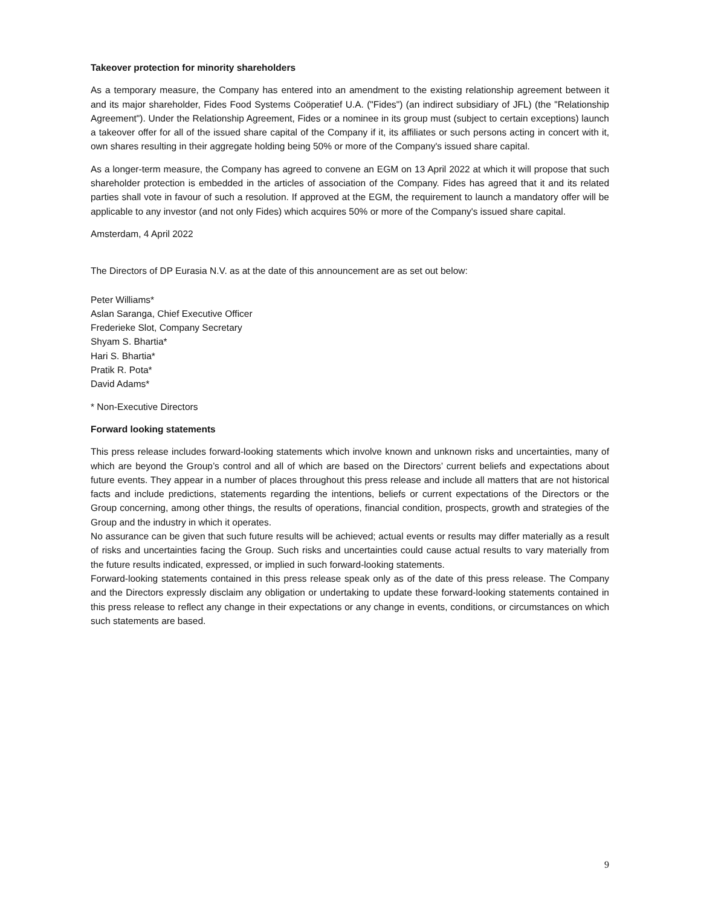Takeover protection for minority shareholders
As a temporary measure, the Company has entered into an amendment to the existing relationship agreement between it and its major shareholder, Fides Food Systems Coöperatief U.A. ("Fides") (an indirect subsidiary of JFL) (the "Relationship Agreement"). Under the Relationship Agreement, Fides or a nominee in its group must (subject to certain exceptions) launch a takeover offer for all of the issued share capital of the Company if it, its affiliates or such persons acting in concert with it, own shares resulting in their aggregate holding being 50% or more of the Company's issued share capital.
As a longer-term measure, the Company has agreed to convene an EGM on 13 April 2022 at which it will propose that such shareholder protection is embedded in the articles of association of the Company. Fides has agreed that it and its related parties shall vote in favour of such a resolution. If approved at the EGM, the requirement to launch a mandatory offer will be applicable to any investor (and not only Fides) which acquires 50% or more of the Company's issued share capital.
Amsterdam, 4 April 2022
The Directors of DP Eurasia N.V. as at the date of this announcement are as set out below:
Peter Williams*
Aslan Saranga, Chief Executive Officer
Frederieke Slot, Company Secretary
Shyam S. Bhartia*
Hari S. Bhartia*
Pratik R. Pota*
David Adams*
* Non-Executive Directors
Forward looking statements
This press release includes forward-looking statements which involve known and unknown risks and uncertainties, many of which are beyond the Group’s control and all of which are based on the Directors’ current beliefs and expectations about future events. They appear in a number of places throughout this press release and include all matters that are not historical facts and include predictions, statements regarding the intentions, beliefs or current expectations of the Directors or the Group concerning, among other things, the results of operations, financial condition, prospects, growth and strategies of the Group and the industry in which it operates.
No assurance can be given that such future results will be achieved; actual events or results may differ materially as a result of risks and uncertainties facing the Group. Such risks and uncertainties could cause actual results to vary materially from the future results indicated, expressed, or implied in such forward-looking statements.
Forward-looking statements contained in this press release speak only as of the date of this press release. The Company and the Directors expressly disclaim any obligation or undertaking to update these forward-looking statements contained in this press release to reflect any change in their expectations or any change in events, conditions, or circumstances on which such statements are based.
9